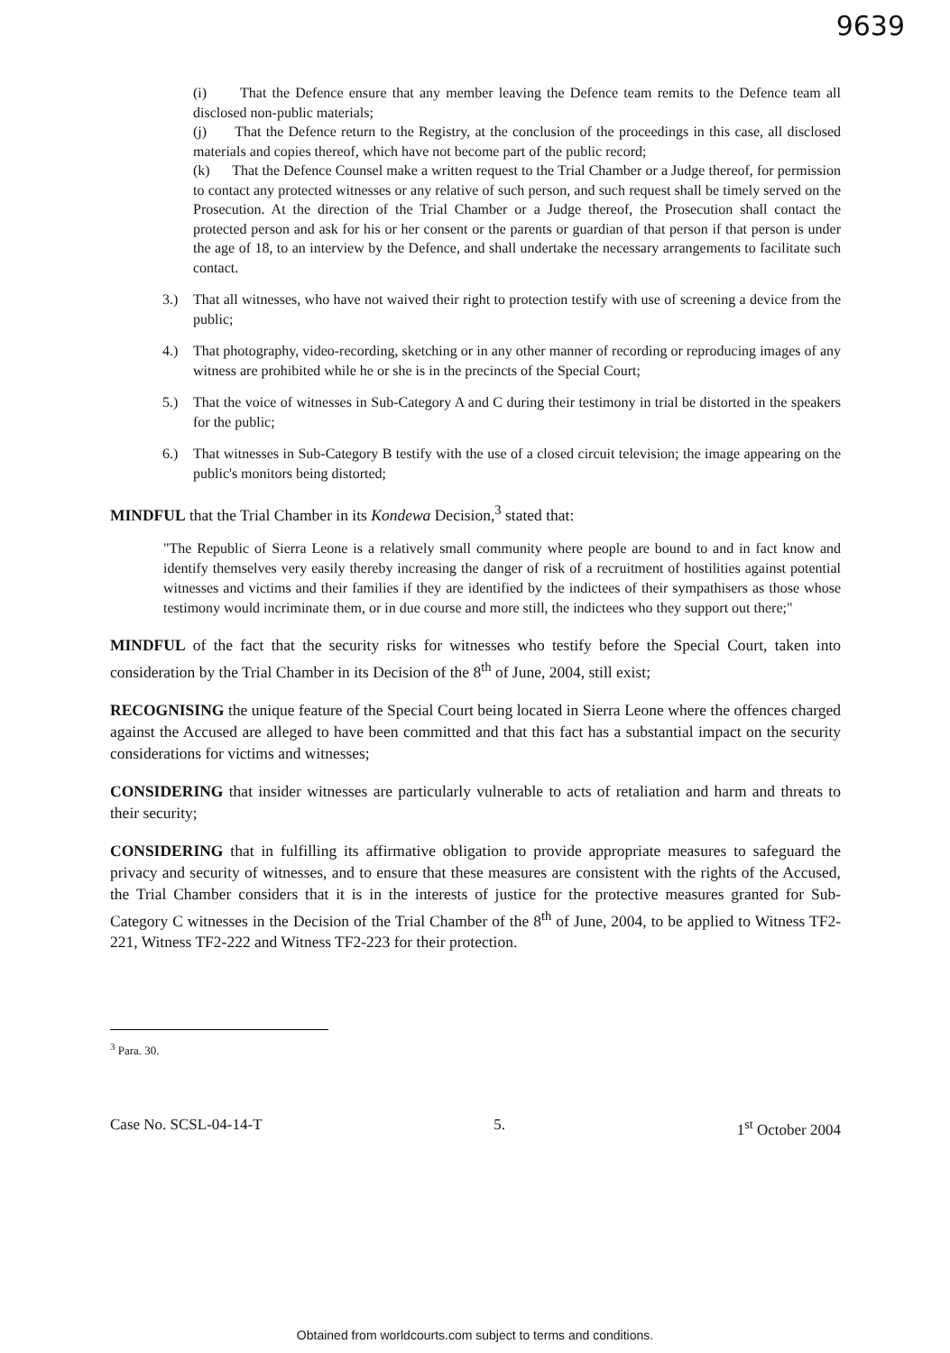9639
(i) That the Defence ensure that any member leaving the Defence team remits to the Defence team all disclosed non-public materials;
(j) That the Defence return to the Registry, at the conclusion of the proceedings in this case, all disclosed materials and copies thereof, which have not become part of the public record;
(k) That the Defence Counsel make a written request to the Trial Chamber or a Judge thereof, for permission to contact any protected witnesses or any relative of such person, and such request shall be timely served on the Prosecution. At the direction of the Trial Chamber or a Judge thereof, the Prosecution shall contact the protected person and ask for his or her consent or the parents or guardian of that person if that person is under the age of 18, to an interview by the Defence, and shall undertake the necessary arrangements to facilitate such contact.
3.) That all witnesses, who have not waived their right to protection testify with use of screening a device from the public;
4.) That photography, video-recording, sketching or in any other manner of recording or reproducing images of any witness are prohibited while he or she is in the precincts of the Special Court;
5.) That the voice of witnesses in Sub-Category A and C during their testimony in trial be distorted in the speakers for the public;
6.) That witnesses in Sub-Category B testify with the use of a closed circuit television; the image appearing on the public's monitors being distorted;
MINDFUL that the Trial Chamber in its Kondewa Decision,<sup>3</sup> stated that:
"The Republic of Sierra Leone is a relatively small community where people are bound to and in fact know and identify themselves very easily thereby increasing the danger of risk of a recruitment of hostilities against potential witnesses and victims and their families if they are identified by the indictees of their sympathisers as those whose testimony would incriminate them, or in due course and more still, the indictees who they support out there;"
MINDFUL of the fact that the security risks for witnesses who testify before the Special Court, taken into consideration by the Trial Chamber in its Decision of the 8<sup>th</sup> of June, 2004, still exist;
RECOGNISING the unique feature of the Special Court being located in Sierra Leone where the offences charged against the Accused are alleged to have been committed and that this fact has a substantial impact on the security considerations for victims and witnesses;
CONSIDERING that insider witnesses are particularly vulnerable to acts of retaliation and harm and threats to their security;
CONSIDERING that in fulfilling its affirmative obligation to provide appropriate measures to safeguard the privacy and security of witnesses, and to ensure that these measures are consistent with the rights of the Accused, the Trial Chamber considers that it is in the interests of justice for the protective measures granted for Sub-Category C witnesses in the Decision of the Trial Chamber of the 8<sup>th</sup> of June, 2004, to be applied to Witness TF2-221, Witness TF2-222 and Witness TF2-223 for their protection.
<sup>3</sup> Para. 30.
Case No. SCSL-04-14-T 5. 1<sup>st</sup> October 2004
Obtained from worldcourts.com subject to terms and conditions.